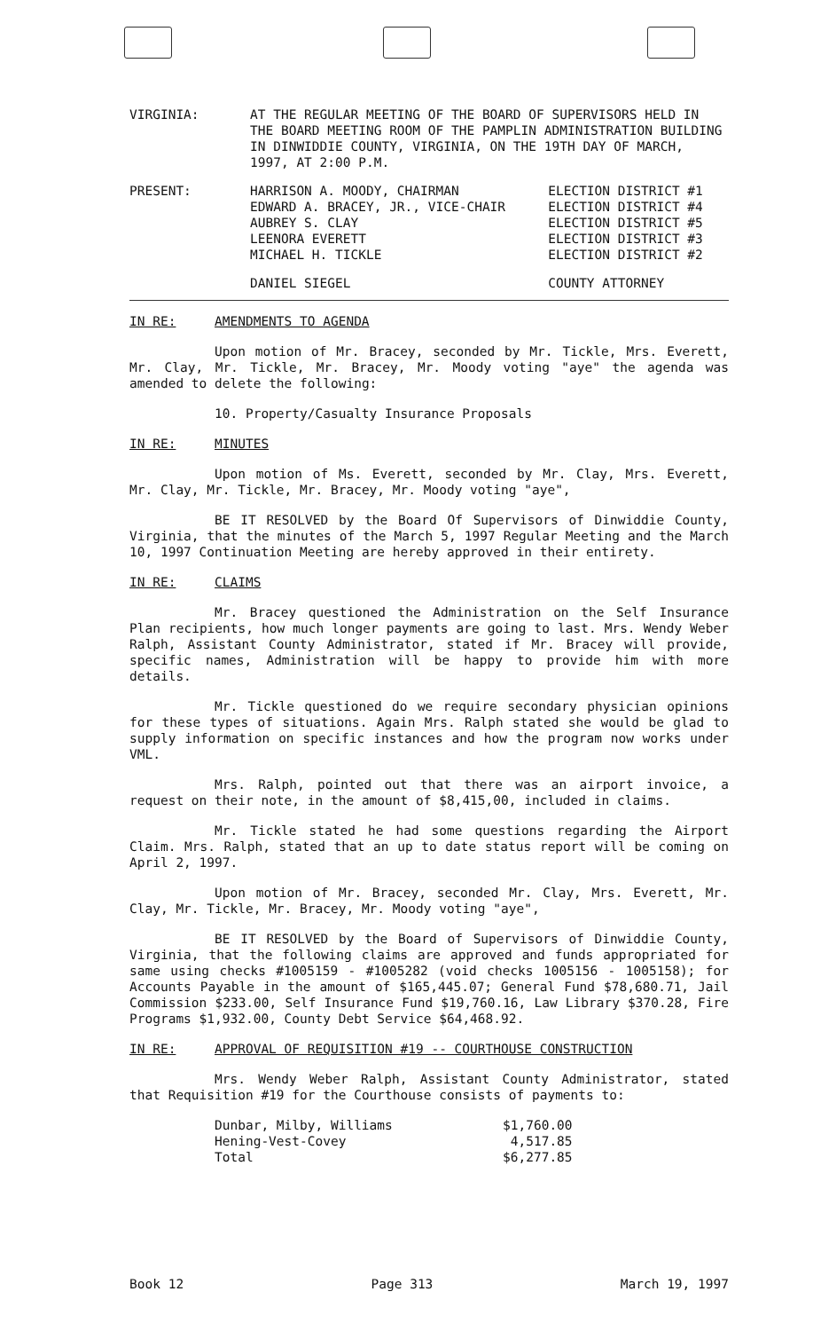| VIRGINIA: | AT THE REGULAR MEETING OF THE BOARD OF SUPERVISORS HELD IN THE BOARD MEETING ROOM OF THE PAMPLIN ADMINISTRATION BUILDING IN DINWIDDIE COUNTY, VIRGINIA, ON THE 19TH DAY OF MARCH, 1997, AT 2:00 P.M. |
| PRESENT: | HARRISON A. MOODY, CHAIRMAN EDWARD A. BRACEY, JR., VICE-CHAIR AUBREY S. CLAY LEENORA EVERETT MICHAEL H. TICKLE | ELECTION DISTRICT #1 ELECTION DISTRICT #4 ELECTION DISTRICT #5 ELECTION DISTRICT #3 ELECTION DISTRICT #2 |
| | DANIEL SIEGEL | COUNTY ATTORNEY |
IN RE: AMENDMENTS TO AGENDA
Upon motion of Mr. Bracey, seconded by Mr. Tickle, Mrs. Everett, Mr. Clay, Mr. Tickle, Mr. Bracey, Mr. Moody voting "aye" the agenda was amended to delete the following:
10. Property/Casualty Insurance Proposals
IN RE: MINUTES
Upon motion of Ms. Everett, seconded by Mr. Clay, Mrs. Everett, Mr. Clay, Mr. Tickle, Mr. Bracey, Mr. Moody voting "aye",
BE IT RESOLVED by the Board Of Supervisors of Dinwiddie County, Virginia, that the minutes of the March 5, 1997 Regular Meeting and the March 10, 1997 Continuation Meeting are hereby approved in their entirety.
IN RE: CLAIMS
Mr. Bracey questioned the Administration on the Self Insurance Plan recipients, how much longer payments are going to last. Mrs. Wendy Weber Ralph, Assistant County Administrator, stated if Mr. Bracey will provide, specific names, Administration will be happy to provide him with more details.
Mr. Tickle questioned do we require secondary physician opinions for these types of situations. Again Mrs. Ralph stated she would be glad to supply information on specific instances and how the program now works under VML.
Mrs. Ralph, pointed out that there was an airport invoice, a request on their note, in the amount of $8,415,00, included in claims.
Mr. Tickle stated he had some questions regarding the Airport Claim. Mrs. Ralph, stated that an up to date status report will be coming on April 2, 1997.
Upon motion of Mr. Bracey, seconded Mr. Clay, Mrs. Everett, Mr. Clay, Mr. Tickle, Mr. Bracey, Mr. Moody voting "aye",
BE IT RESOLVED by the Board of Supervisors of Dinwiddie County, Virginia, that the following claims are approved and funds appropriated for same using checks #1005159 - #1005282 (void checks 1005156 - 1005158); for Accounts Payable in the amount of $165,445.07; General Fund $78,680.71, Jail Commission $233.00, Self Insurance Fund $19,760.16, Law Library $370.28, Fire Programs $1,932.00, County Debt Service $64,468.92.
IN RE: APPROVAL OF REQUISITION #19 -- COURTHOUSE CONSTRUCTION
Mrs. Wendy Weber Ralph, Assistant County Administrator, stated that Requisition #19 for the Courthouse consists of payments to:
| Dunbar, Milby, Williams | $1,760.00 |
| Hening-Vest-Covey | 4,517.85 |
| Total | $6,277.85 |
Book 12 Page 313 March 19, 1997